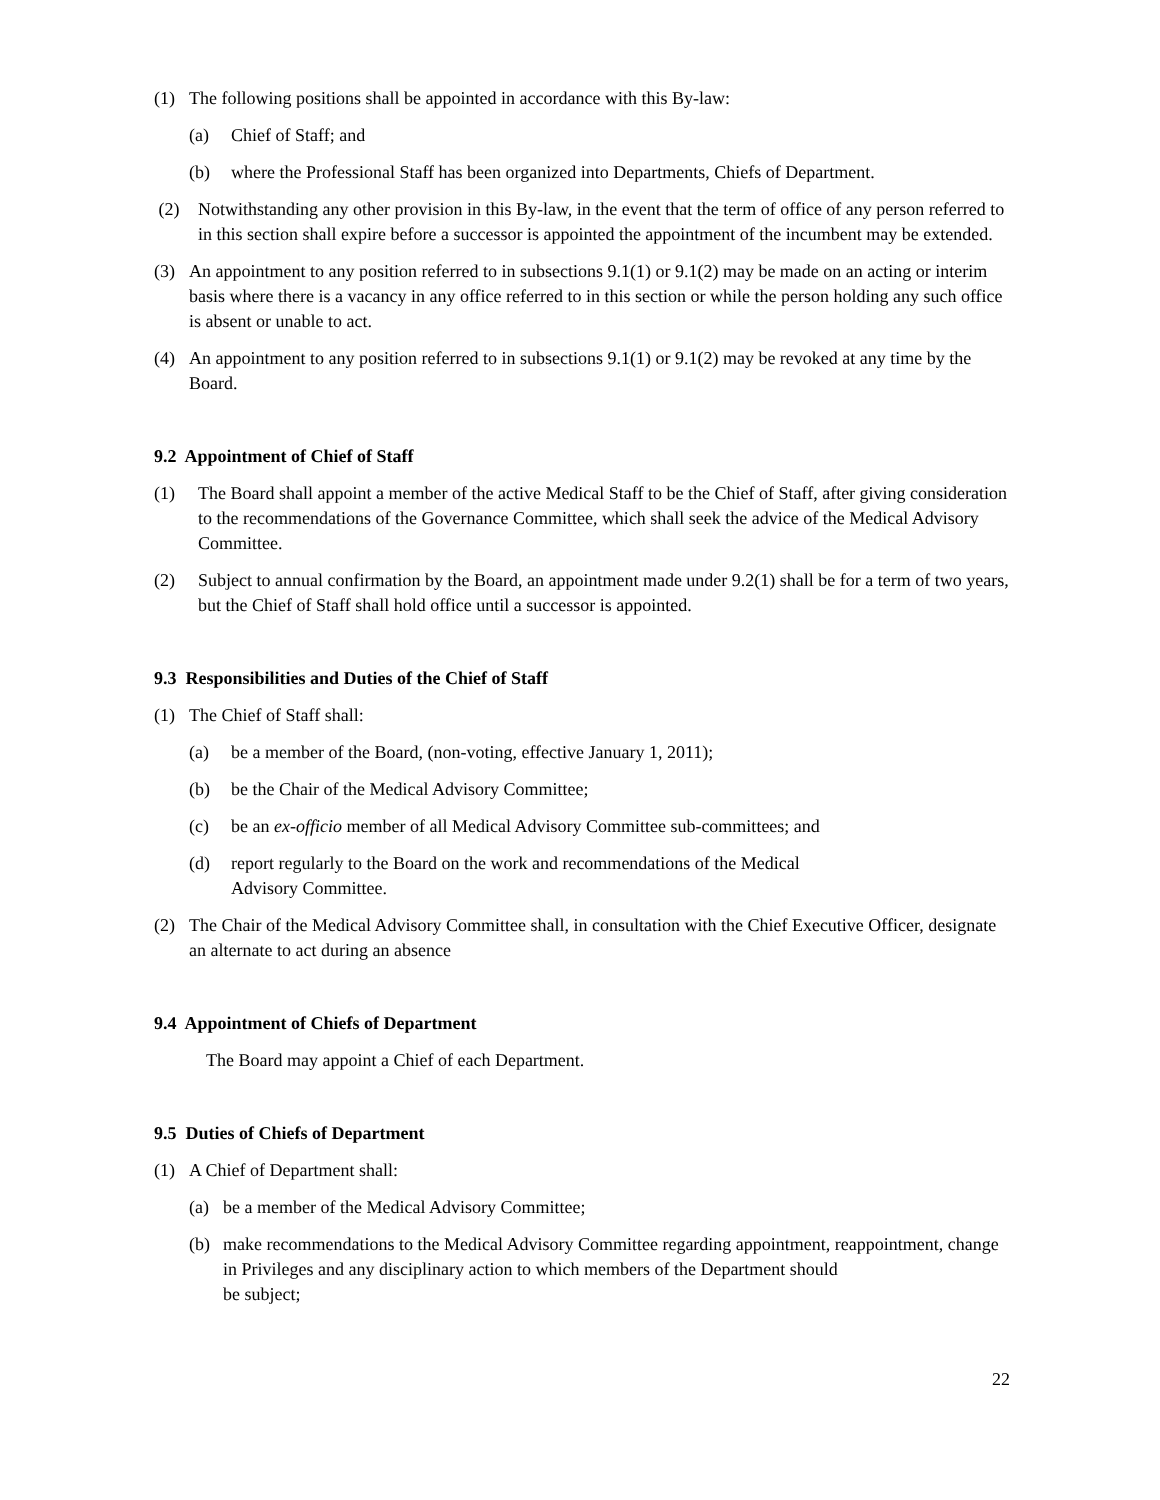(1) The following positions shall be appointed in accordance with this By-law:
(a) Chief of Staff; and
(b) where the Professional Staff has been organized into Departments, Chiefs of Department.
(2) Notwithstanding any other provision in this By-law, in the event that the term of office of any person referred to in this section shall expire before a successor is appointed the appointment of the incumbent may be extended.
(3) An appointment to any position referred to in subsections 9.1(1) or 9.1(2) may be made on an acting or interim basis where there is a vacancy in any office referred to in this section or while the person holding any such office is absent or unable to act.
(4) An appointment to any position referred to in subsections 9.1(1) or 9.1(2) may be revoked at any time by the Board.
9.2 Appointment of Chief of Staff
(1) The Board shall appoint a member of the active Medical Staff to be the Chief of Staff, after giving consideration to the recommendations of the Governance Committee, which shall seek the advice of the Medical Advisory Committee.
(2) Subject to annual confirmation by the Board, an appointment made under 9.2(1) shall be for a term of two years, but the Chief of Staff shall hold office until a successor is appointed.
9.3 Responsibilities and Duties of the Chief of Staff
(1) The Chief of Staff shall:
(a) be a member of the Board, (non-voting, effective January 1, 2011);
(b) be the Chair of the Medical Advisory Committee;
(c) be an ex-officio member of all Medical Advisory Committee sub-committees; and
(d) report regularly to the Board on the work and recommendations of the Medical
Advisory Committee.
(2) The Chair of the Medical Advisory Committee shall, in consultation with the Chief Executive Officer, designate an alternate to act during an absence
9.4 Appointment of Chiefs of Department
The Board may appoint a Chief of each Department.
9.5 Duties of Chiefs of Department
(1) A Chief of Department shall:
(a) be a member of the Medical Advisory Committee;
(b) make recommendations to the Medical Advisory Committee regarding appointment, reappointment, change in Privileges and any disciplinary action to which members of the Department should
be subject;
22